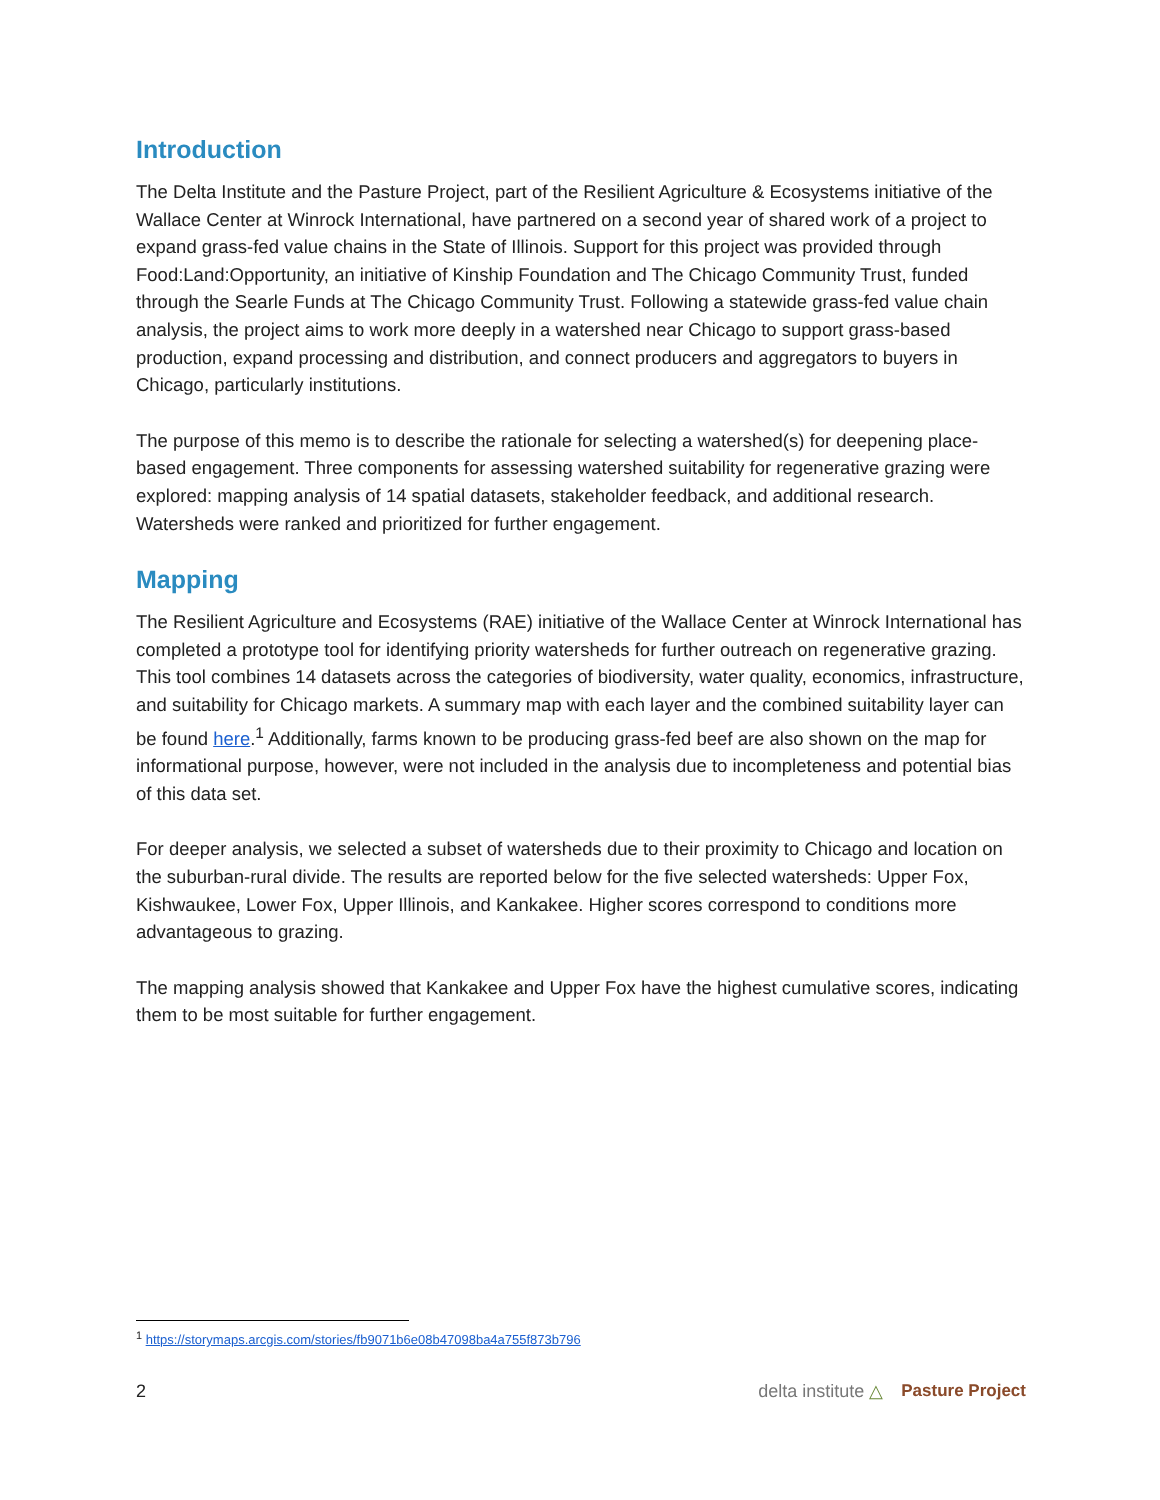Introduction
The Delta Institute and the Pasture Project, part of the Resilient Agriculture & Ecosystems initiative of the Wallace Center at Winrock International, have partnered on a second year of shared work of a project to expand grass-fed value chains in the State of Illinois. Support for this project was provided through Food:Land:Opportunity, an initiative of Kinship Foundation and The Chicago Community Trust, funded through the Searle Funds at The Chicago Community Trust. Following a statewide grass-fed value chain analysis, the project aims to work more deeply in a watershed near Chicago to support grass-based production, expand processing and distribution, and connect producers and aggregators to buyers in Chicago, particularly institutions.
The purpose of this memo is to describe the rationale for selecting a watershed(s) for deepening place-based engagement. Three components for assessing watershed suitability for regenerative grazing were explored: mapping analysis of 14 spatial datasets, stakeholder feedback, and additional research. Watersheds were ranked and prioritized for further engagement.
Mapping
The Resilient Agriculture and Ecosystems (RAE) initiative of the Wallace Center at Winrock International has completed a prototype tool for identifying priority watersheds for further outreach on regenerative grazing. This tool combines 14 datasets across the categories of biodiversity, water quality, economics, infrastructure, and suitability for Chicago markets. A summary map with each layer and the combined suitability layer can be found here.<sup>1</sup> Additionally, farms known to be producing grass-fed beef are also shown on the map for informational purpose, however, were not included in the analysis due to incompleteness and potential bias of this data set.
For deeper analysis, we selected a subset of watersheds due to their proximity to Chicago and location on the suburban-rural divide. The results are reported below for the five selected watersheds: Upper Fox, Kishwaukee, Lower Fox, Upper Illinois, and Kankakee. Higher scores correspond to conditions more advantageous to grazing.
The mapping analysis showed that Kankakee and Upper Fox have the highest cumulative scores, indicating them to be most suitable for further engagement.
<sup>1</sup> https://storymaps.arcgis.com/stories/fb9071b6e08b47098ba4a755f873b796
2 delta institute △ Pasture Project